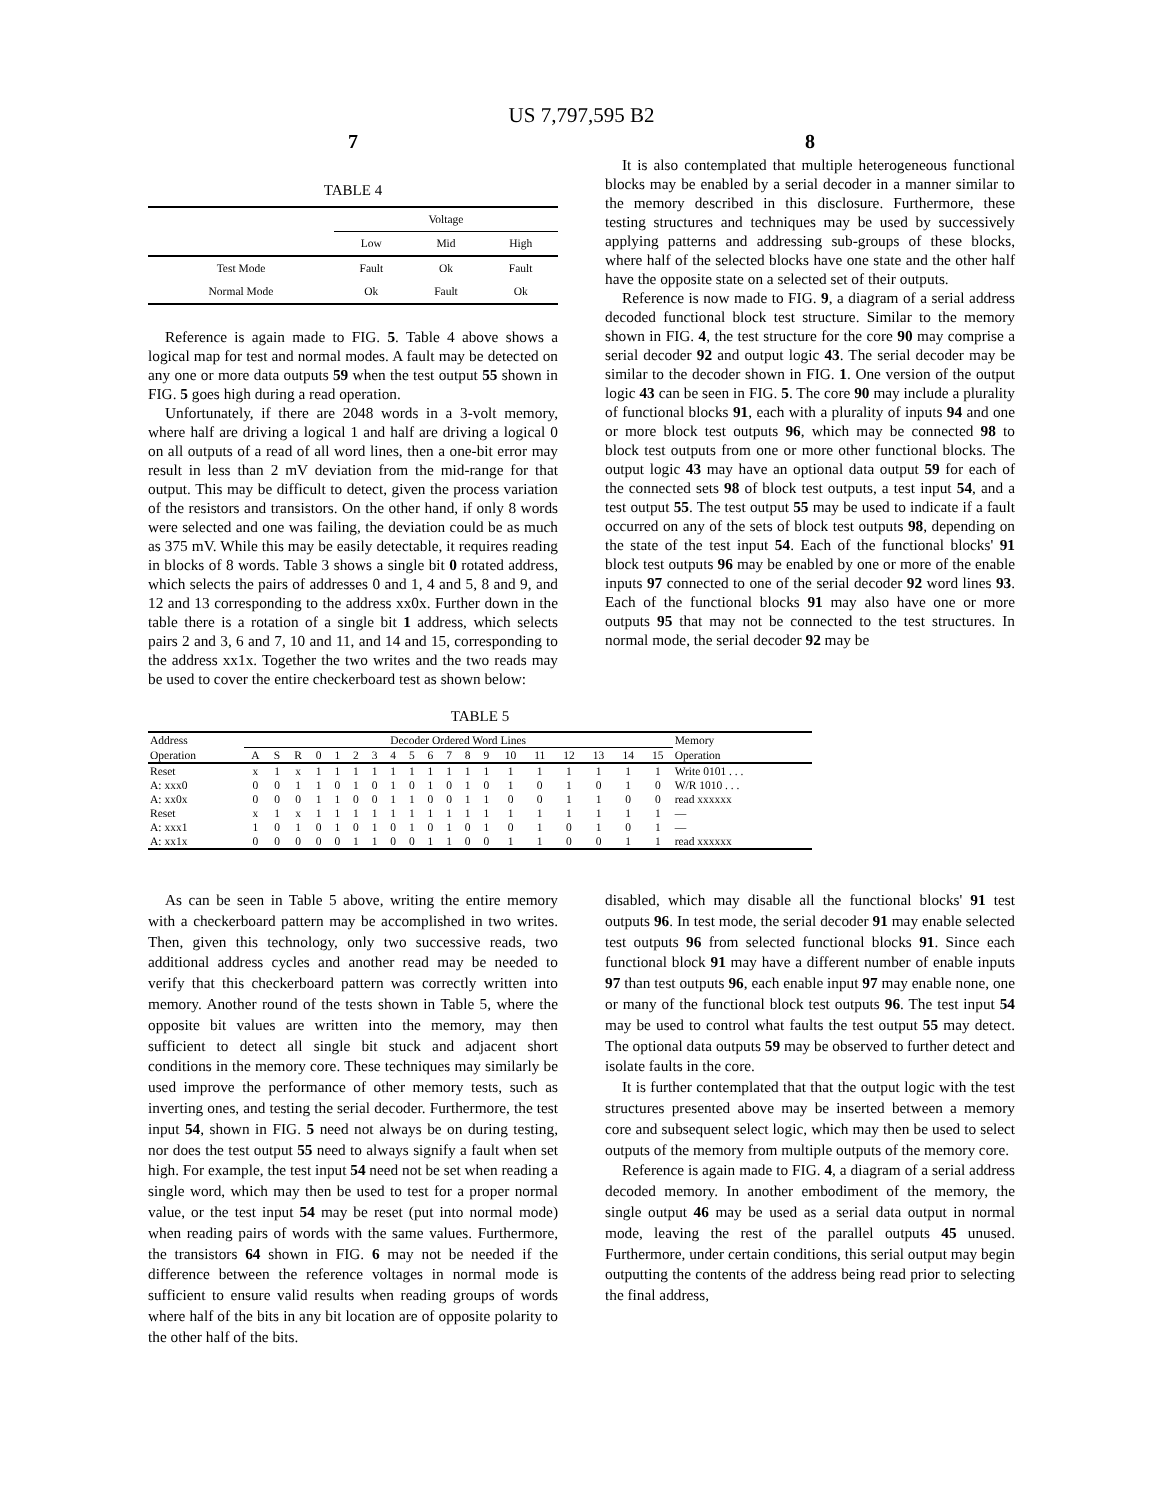US 7,797,595 B2
7
TABLE 4
| | Voltage | | |
| --- | --- | --- | --- |
| | Low | Mid | High |
| Test Mode | Fault | Ok | Fault |
| Normal Mode | Ok | Fault | Ok |
Reference is again made to FIG. 5. Table 4 above shows a logical map for test and normal modes. A fault may be detected on any one or more data outputs 59 when the test output 55 shown in FIG. 5 goes high during a read operation.
Unfortunately, if there are 2048 words in a 3-volt memory, where half are driving a logical 1 and half are driving a logical 0 on all outputs of a read of all word lines, then a one-bit error may result in less than 2 mV deviation from the mid-range for that output. This may be difficult to detect, given the process variation of the resistors and transistors. On the other hand, if only 8 words were selected and one was failing, the deviation could be as much as 375 mV. While this may be easily detectable, it requires reading in blocks of 8 words. Table 3 shows a single bit 0 rotated address, which selects the pairs of addresses 0 and 1, 4 and 5, 8 and 9, and 12 and 13 corresponding to the address xx0x. Further down in the table there is a rotation of a single bit 1 address, which selects pairs 2 and 3, 6 and 7, 10 and 11, and 14 and 15, corresponding to the address xx1x. Together the two writes and the two reads may be used to cover the entire checkerboard test as shown below:
8
It is also contemplated that multiple heterogeneous functional blocks may be enabled by a serial decoder in a manner similar to the memory described in this disclosure. Furthermore, these testing structures and techniques may be used by successively applying patterns and addressing sub-groups of these blocks, where half of the selected blocks have one state and the other half have the opposite state on a selected set of their outputs.
Reference is now made to FIG. 9, a diagram of a serial address decoded functional block test structure. Similar to the memory shown in FIG. 4, the test structure for the core 90 may comprise a serial decoder 92 and output logic 43. The serial decoder may be similar to the decoder shown in FIG. 1. One version of the output logic 43 can be seen in FIG. 5. The core 90 may include a plurality of functional blocks 91, each with a plurality of inputs 94 and one or more block test outputs 96, which may be connected 98 to block test outputs from one or more other functional blocks. The output logic 43 may have an optional data output 59 for each of the connected sets 98 of block test outputs, a test input 54, and a test output 55. The test output 55 may be used to indicate if a fault occurred on any of the sets of block test outputs 98, depending on the state of the test input 54. Each of the functional blocks' 91 block test outputs 96 may be enabled by one or more of the enable inputs 97 connected to one of the serial decoder 92 word lines 93. Each of the functional blocks 91 may also have one or more outputs 95 that may not be connected to the test structures. In normal mode, the serial decoder 92 may be
TABLE 5
| Address | Decoder Ordered Word Lines | | | | | | | | | | | | | | | | | | | Memory |
| --- | --- | --- | --- | --- | --- | --- | --- | --- | --- | --- | --- | --- | --- | --- | --- | --- | --- | --- | --- | --- |
| Operation | A | S | R | 0 | 1 | 2 | 3 | 4 | 5 | 6 | 7 | 8 | 9 | 10 | 11 | 12 | 13 | 14 | 15 | Operation |
| Reset | x | 1 | x | 1 | 1 | 1 | 1 | 1 | 1 | 1 | 1 | 1 | 1 | 1 | 1 | 1 | 1 | 1 | 1 | Write 0101 . . . |
| A: xxx0 | 0 | 0 | 1 | 1 | 0 | 1 | 0 | 1 | 0 | 1 | 0 | 1 | 0 | 1 | 0 | 1 | 0 | 1 | 0 | W/R 1010 . . . |
| A: xx0x | 0 | 0 | 0 | 1 | 1 | 0 | 0 | 1 | 1 | 0 | 0 | 1 | 1 | 0 | 0 | 1 | 1 | 0 | 0 | read xxxxxx |
| Reset | x | 1 | x | 1 | 1 | 1 | 1 | 1 | 1 | 1 | 1 | 1 | 1 | 1 | 1 | 1 | 1 | 1 | 1 | — |
| A: xxx1 | 1 | 0 | 1 | 0 | 1 | 0 | 1 | 0 | 1 | 0 | 1 | 0 | 1 | 0 | 1 | 0 | 1 | 0 | 1 | — |
| A: xx1x | 0 | 0 | 0 | 0 | 0 | 1 | 1 | 0 | 0 | 1 | 1 | 0 | 0 | 1 | 1 | 0 | 0 | 1 | 1 | read xxxxxx |
As can be seen in Table 5 above, writing the entire memory with a checkerboard pattern may be accomplished in two writes. Then, given this technology, only two successive reads, two additional address cycles and another read may be needed to verify that this checkerboard pattern was correctly written into memory. Another round of the tests shown in Table 5, where the opposite bit values are written into the memory, may then sufficient to detect all single bit stuck and adjacent short conditions in the memory core. These techniques may similarly be used improve the performance of other memory tests, such as inverting ones, and testing the serial decoder. Furthermore, the test input 54, shown in FIG. 5 need not always be on during testing, nor does the test output 55 need to always signify a fault when set high. For example, the test input 54 need not be set when reading a single word, which may then be used to test for a proper normal value, or the test input 54 may be reset (put into normal mode) when reading pairs of words with the same values. Furthermore, the transistors 64 shown in FIG. 6 may not be needed if the difference between the reference voltages in normal mode is sufficient to ensure valid results when reading groups of words where half of the bits in any bit location are of opposite polarity to the other half of the bits.
disabled, which may disable all the functional blocks' 91 test outputs 96. In test mode, the serial decoder 91 may enable selected test outputs 96 from selected functional blocks 91. Since each functional block 91 may have a different number of enable inputs 97 than test outputs 96, each enable input 97 may enable none, one or many of the functional block test outputs 96. The test input 54 may be used to control what faults the test output 55 may detect. The optional data outputs 59 may be observed to further detect and isolate faults in the core.
It is further contemplated that that the output logic with the test structures presented above may be inserted between a memory core and subsequent select logic, which may then be used to select outputs of the memory from multiple outputs of the memory core.
Reference is again made to FIG. 4, a diagram of a serial address decoded memory. In another embodiment of the memory, the single output 46 may be used as a serial data output in normal mode, leaving the rest of the parallel outputs 45 unused. Furthermore, under certain conditions, this serial output may begin outputting the contents of the address being read prior to selecting the final address,